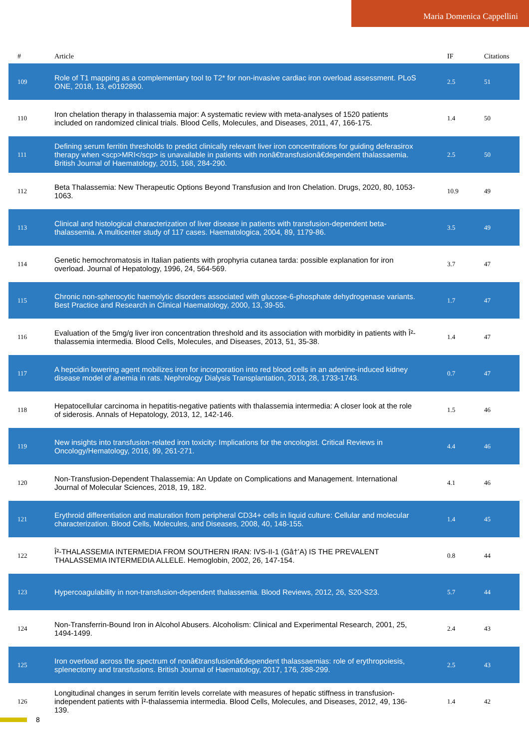Maria Domenica Cappellini
| # | Article | IF | Citations |
| --- | --- | --- | --- |
| 109 | Role of T1 mapping as a complementary tool to T2* for non-invasive cardiac iron overload assessment. PLoS ONE, 2018, 13, e0192890. | 2.5 | 51 |
| 110 | Iron chelation therapy in thalassemia major: A systematic review with meta-analyses of 1520 patients included on randomized clinical trials. Blood Cells, Molecules, and Diseases, 2011, 47, 166-175. | 1.4 | 50 |
| 111 | Defining serum ferritin thresholds to predict clinically relevant liver iron concentrations for guiding deferasirox therapy when <scp>MRI</scp> is unavailable in patients with nonâ€transfusionâ€dependent thalassaemia. British Journal of Haematology, 2015, 168, 284-290. | 2.5 | 50 |
| 112 | Beta Thalassemia: New Therapeutic Options Beyond Transfusion and Iron Chelation. Drugs, 2020, 80, 1053-1063. | 10.9 | 49 |
| 113 | Clinical and histological characterization of liver disease in patients with transfusion-dependent beta-thalassemia. A multicenter study of 117 cases. Haematologica, 2004, 89, 1179-86. | 3.5 | 49 |
| 114 | Genetic hemochromatosis in Italian patients with prophyria cutanea tarda: possible explanation for iron overload. Journal of Hepatology, 1996, 24, 564-569. | 3.7 | 47 |
| 115 | Chronic non-spherocytic haemolytic disorders associated with glucose-6-phosphate dehydrogenase variants. Best Practice and Research in Clinical Haematology, 2000, 13, 39-55. | 1.7 | 47 |
| 116 | Evaluation of the 5mg/g liver iron concentration threshold and its association with morbidity in patients with Î²-thalassemia intermedia. Blood Cells, Molecules, and Diseases, 2013, 51, 35-38. | 1.4 | 47 |
| 117 | A hepcidin lowering agent mobilizes iron for incorporation into red blood cells in an adenine-induced kidney disease model of anemia in rats. Nephrology Dialysis Transplantation, 2013, 28, 1733-1743. | 0.7 | 47 |
| 118 | Hepatocellular carcinoma in hepatitis-negative patients with thalassemia intermedia: A closer look at the role of siderosis. Annals of Hepatology, 2013, 12, 142-146. | 1.5 | 46 |
| 119 | New insights into transfusion-related iron toxicity: Implications for the oncologist. Critical Reviews in Oncology/Hematology, 2016, 99, 261-271. | 4.4 | 46 |
| 120 | Non-Transfusion-Dependent Thalassemia: An Update on Complications and Management. International Journal of Molecular Sciences, 2018, 19, 182. | 4.1 | 46 |
| 121 | Erythroid differentiation and maturation from peripheral CD34+ cells in liquid culture: Cellular and molecular characterization. Blood Cells, Molecules, and Diseases, 2008, 40, 148-155. | 1.4 | 45 |
| 122 | Î²-THALASSEMIA INTERMEDIA FROM SOUTHERN IRAN: IVS-II-1 (Gâ†’A) IS THE PREVALENT THALASSEMIA INTERMEDIA ALLELE. Hemoglobin, 2002, 26, 147-154. | 0.8 | 44 |
| 123 | Hypercoagulability in non-transfusion-dependent thalassemia. Blood Reviews, 2012, 26, S20-S23. | 5.7 | 44 |
| 124 | Non-Transferrin-Bound Iron in Alcohol Abusers. Alcoholism: Clinical and Experimental Research, 2001, 25, 1494-1499. | 2.4 | 43 |
| 125 | Iron overload across the spectrum of nonâ€transfusionâ€dependent thalassaemias: role of erythropoiesis, splenectomy and transfusions. British Journal of Haematology, 2017, 176, 288-299. | 2.5 | 43 |
| 126 | Longitudinal changes in serum ferritin levels correlate with measures of hepatic stiffness in transfusion-independent patients with Î²-thalassemia intermedia. Blood Cells, Molecules, and Diseases, 2012, 49, 136-139. | 1.4 | 42 |
8